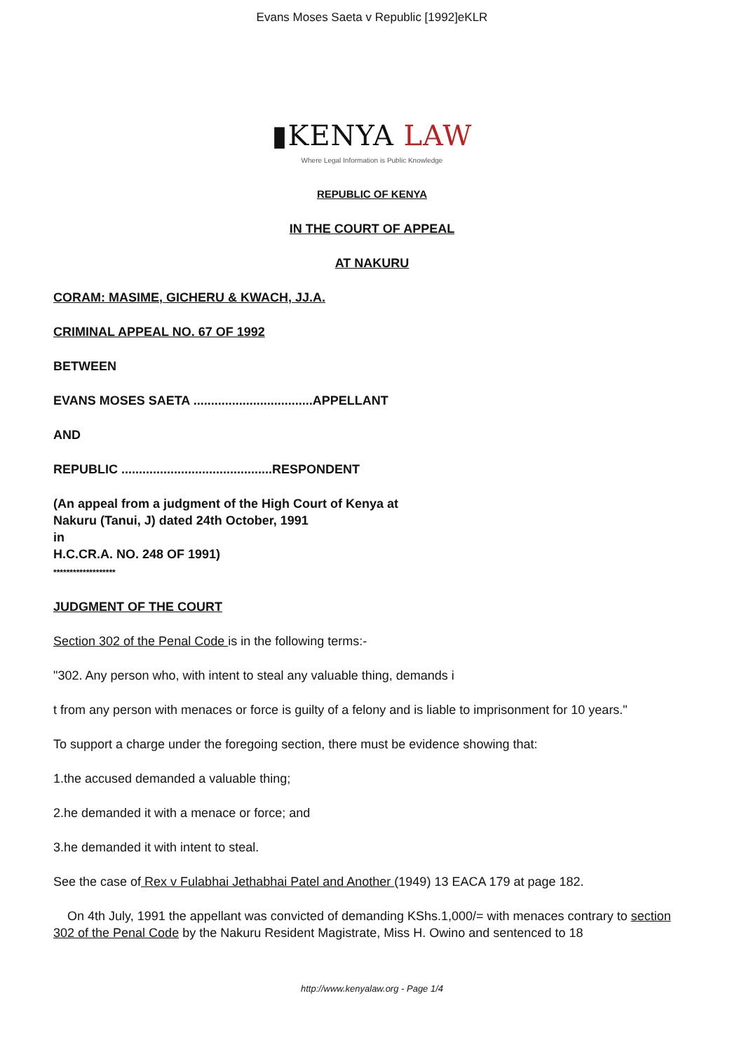Evans Moses Saeta v Republic [1992]eKLR
▮KENYA LAW
Where Legal Information is Public Knowledge
REPUBLIC OF KENYA
IN THE COURT OF APPEAL
AT NAKURU
CORAM: MASIME, GICHERU & KWACH, JJ.A.
CRIMINAL APPEAL NO. 67 OF 1992
BETWEEN
EVANS MOSES SAETA ..................................APPELLANT
AND
REPUBLIC ...........................................RESPONDENT
(An appeal from a judgment of the High Court of Kenya at
Nakuru (Tanui, J) dated 24th October, 1991
in
H.C.CR.A. NO. 248 OF 1991)
*******************
JUDGMENT OF THE COURT
Section 302 of the Penal Code is in the following terms:-
"302. Any person who, with intent to steal any valuable thing, demands i
t from any person with menaces or force is guilty of a felony and is liable to imprisonment for 10 years."
To support a charge under the foregoing section, there must be evidence showing that:
1.the accused demanded a valuable thing;
2.he demanded it with a menace or force; and
3.he demanded it with intent to steal.
See the case of Rex v Fulabhai Jethabhai Patel and Another (1949) 13 EACA 179 at page 182.
On 4th July, 1991 the appellant was convicted of demanding KShs.1,000/= with menaces contrary to section 302 of the Penal Code by the Nakuru Resident Magistrate, Miss H. Owino and sentenced to 18
http://www.kenyalaw.org - Page 1/4